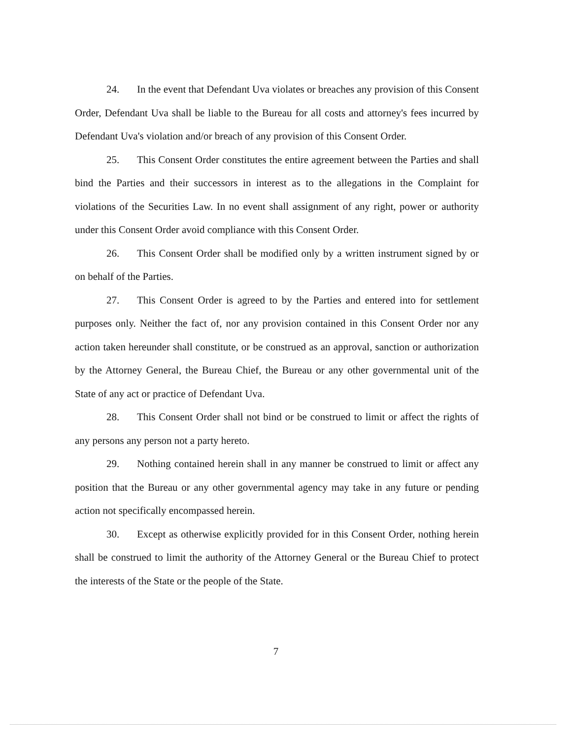24. In the event that Defendant Uva violates or breaches any provision of this Consent Order, Defendant Uva shall be liable to the Bureau for all costs and attorney's fees incurred by Defendant Uva's violation and/or breach of any provision of this Consent Order.
25. This Consent Order constitutes the entire agreement between the Parties and shall bind the Parties and their successors in interest as to the allegations in the Complaint for violations of the Securities Law. In no event shall assignment of any right, power or authority under this Consent Order avoid compliance with this Consent Order.
26. This Consent Order shall be modified only by a written instrument signed by or on behalf of the Parties.
27. This Consent Order is agreed to by the Parties and entered into for settlement purposes only. Neither the fact of, nor any provision contained in this Consent Order nor any action taken hereunder shall constitute, or be construed as an approval, sanction or authorization by the Attorney General, the Bureau Chief, the Bureau or any other governmental unit of the State of any act or practice of Defendant Uva.
28. This Consent Order shall not bind or be construed to limit or affect the rights of any persons any person not a party hereto.
29. Nothing contained herein shall in any manner be construed to limit or affect any position that the Bureau or any other governmental agency may take in any future or pending action not specifically encompassed herein.
30. Except as otherwise explicitly provided for in this Consent Order, nothing herein shall be construed to limit the authority of the Attorney General or the Bureau Chief to protect the interests of the State or the people of the State.
7